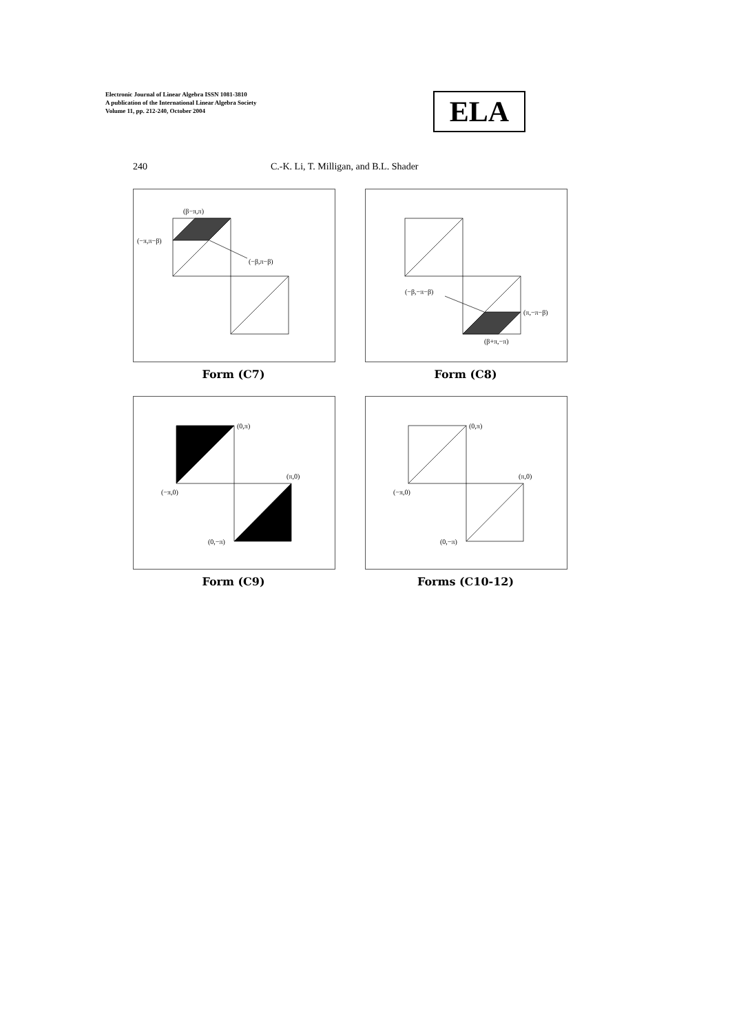Electronic Journal of Linear Algebra ISSN 1081-3810
A publication of the International Linear Algebra Society
Volume 11, pp. 212-240, October 2004
ELA
240 C.-K. Li, T. Milligan, and B.L. Shader
(β−π,π)
(−π,π−β)
(−β,π−β)
Form (C7)
(−β,−π−β)
(π,−π−β)
(β+π,−π)
Form (C8)
(0,π)
(π,0)
(−π,0)
(0,−π)
Form (C9)
(0,π)
(π,0)
(−π,0)
(0,−π)
Forms (C10-12)